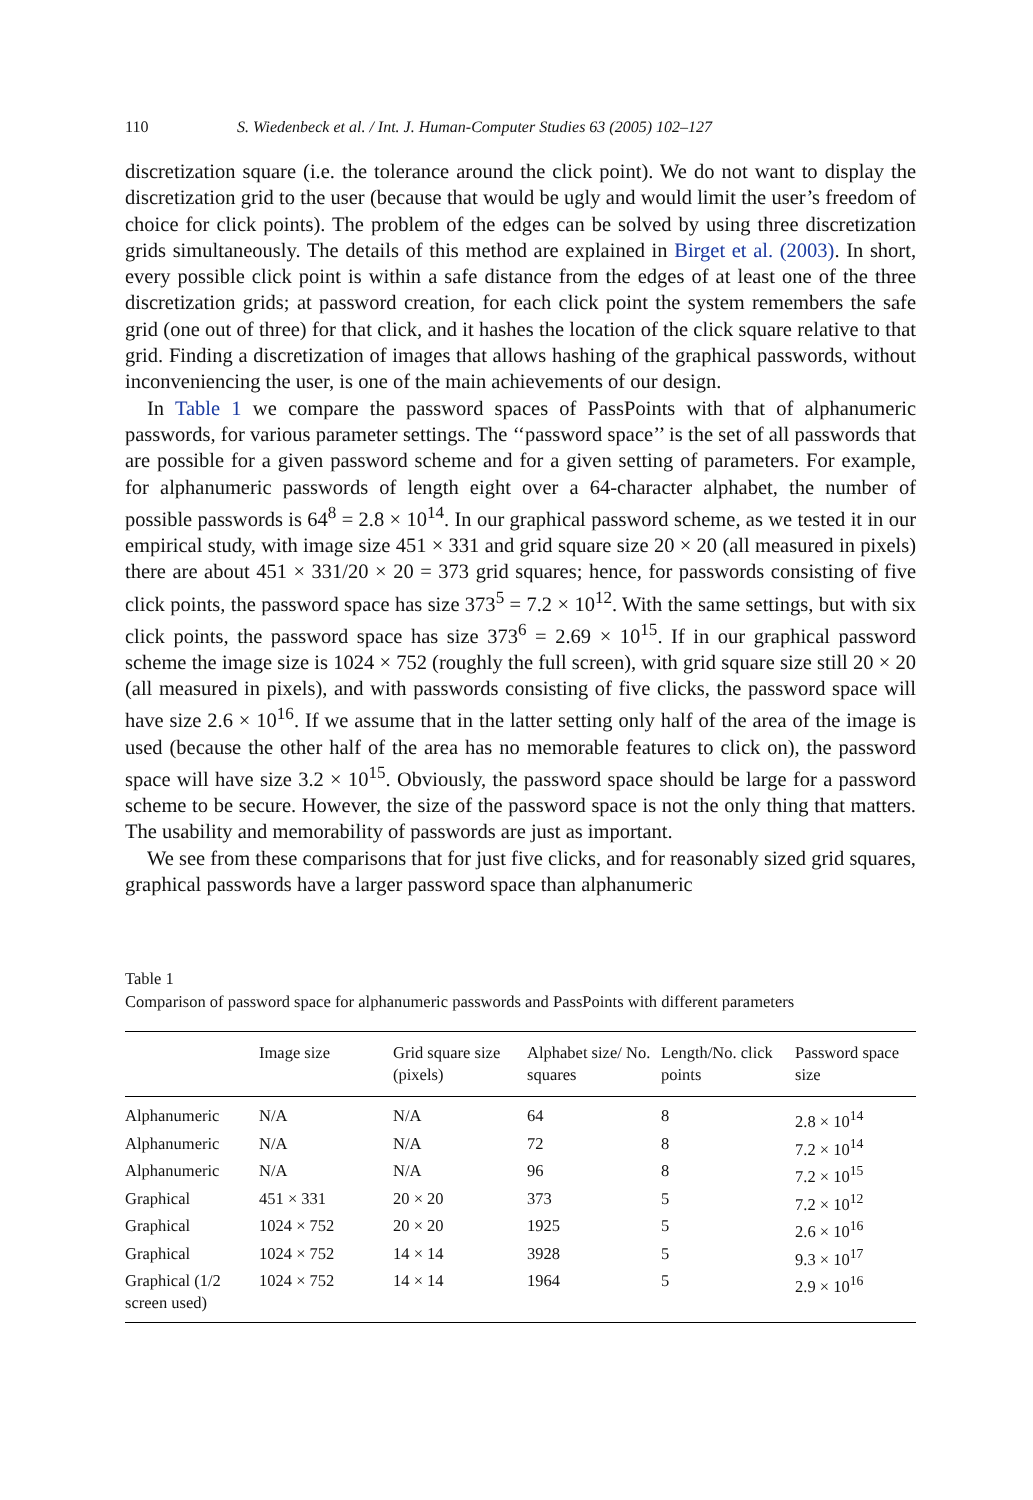110 S. Wiedenbeck et al. / Int. J. Human-Computer Studies 63 (2005) 102–127
discretization square (i.e. the tolerance around the click point). We do not want to display the discretization grid to the user (because that would be ugly and would limit the user’s freedom of choice for click points). The problem of the edges can be solved by using three discretization grids simultaneously. The details of this method are explained in Birget et al. (2003). In short, every possible click point is within a safe distance from the edges of at least one of the three discretization grids; at password creation, for each click point the system remembers the safe grid (one out of three) for that click, and it hashes the location of the click square relative to that grid. Finding a discretization of images that allows hashing of the graphical passwords, without inconveniencing the user, is one of the main achievements of our design.
In Table 1 we compare the password spaces of PassPoints with that of alphanumeric passwords, for various parameter settings. The ‘‘password space’’ is the set of all passwords that are possible for a given password scheme and for a given setting of parameters. For example, for alphanumeric passwords of length eight over a 64-character alphabet, the number of possible passwords is 64<sup>8</sup> = 2.8 × 10<sup>14</sup>. In our graphical password scheme, as we tested it in our empirical study, with image size 451 × 331 and grid square size 20 × 20 (all measured in pixels) there are about 451 × 331/20 × 20 = 373 grid squares; hence, for passwords consisting of five click points, the password space has size 373<sup>5</sup> = 7.2 × 10<sup>12</sup>. With the same settings, but with six click points, the password space has size 373<sup>6</sup> = 2.69 × 10<sup>15</sup>. If in our graphical password scheme the image size is 1024 × 752 (roughly the full screen), with grid square size still 20 × 20 (all measured in pixels), and with passwords consisting of five clicks, the password space will have size 2.6 × 10<sup>16</sup>. If we assume that in the latter setting only half of the area of the image is used (because the other half of the area has no memorable features to click on), the password space will have size 3.2 × 10<sup>15</sup>. Obviously, the password space should be large for a password scheme to be secure. However, the size of the password space is not the only thing that matters. The usability and memorability of passwords are just as important.
We see from these comparisons that for just five clicks, and for reasonably sized grid squares, graphical passwords have a larger password space than alphanumeric
Table 1
Comparison of password space for alphanumeric passwords and PassPoints with different parameters
| | Image size | Grid square size (pixels) | Alphabet size/ No. squares | Length/No. click points | Password space size |
| --- | --- | --- | --- | --- | --- |
| Alphanumeric | N/A | N/A | 64 | 8 | 2.8 × 10<sup>14</sup> |
| Alphanumeric | N/A | N/A | 72 | 8 | 7.2 × 10<sup>14</sup> |
| Alphanumeric | N/A | N/A | 96 | 8 | 7.2 × 10<sup>15</sup> |
| Graphical | 451 × 331 | 20 × 20 | 373 | 5 | 7.2 × 10<sup>12</sup> |
| Graphical | 1024 × 752 | 20 × 20 | 1925 | 5 | 2.6 × 10<sup>16</sup> |
| Graphical | 1024 × 752 | 14 × 14 | 3928 | 5 | 9.3 × 10<sup>17</sup> |
| Graphical (1/2 screen used) | 1024 × 752 | 14 × 14 | 1964 | 5 | 2.9 × 10<sup>16</sup> |